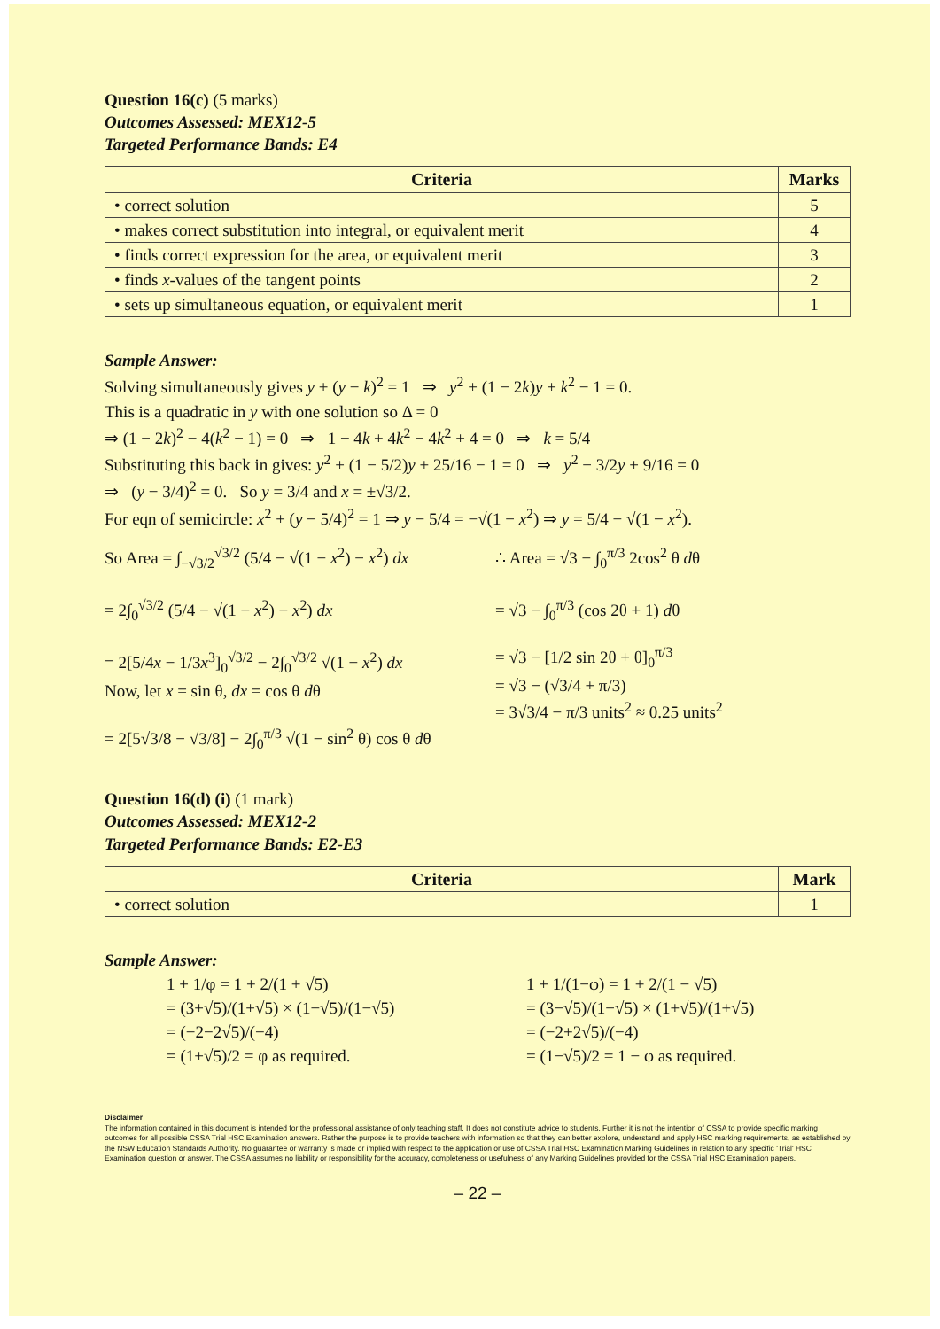Question 16(c) (5 marks)
Outcomes Assessed: MEX12-5
Targeted Performance Bands: E4
| Criteria | Marks |
| --- | --- |
| • correct solution | 5 |
| • makes correct substitution into integral, or equivalent merit | 4 |
| • finds correct expression for the area, or equivalent merit | 3 |
| • finds x -values of the tangent points | 2 |
| • sets up simultaneous equation, or equivalent merit | 1 |
Sample Answer:
Solving simultaneously gives y + (y − k)<sup>2</sup> = 1 ⇒ y<sup>2</sup> + (1 − 2k)y + k<sup>2</sup> − 1 = 0.
This is a quadratic in y with one solution so Δ = 0
⇒ (1 − 2k)<sup>2</sup> − 4(k<sup>2</sup> − 1) = 0 ⇒ 1 − 4k + 4k<sup>2</sup> − 4k<sup>2</sup> + 4 = 0 ⇒ k = 5/4
Substituting this back in gives: y<sup>2</sup> + (1 − 5/2)y + 25/16 − 1 = 0 ⇒ y<sup>2</sup> − 3/2y + 9/16 = 0
⇒ (y − 3/4)<sup>2</sup> = 0. So y = 3/4 and x = ±√3/2.
For eqn of semicircle: x<sup>2</sup> + (y − 5/4)<sup>2</sup> = 1 ⇒ y − 5/4 = −√(1 − x<sup>2</sup>) ⇒ y = 5/4 − √(1 − x<sup>2</sup>).
So Area = ∫<sub>−√3/2</sub><sup>√3/2</sup> (5/4 − √(1 − x<sup>2</sup>) − x<sup>2</sup>) dx
= 2∫<sub>0</sub><sup>√3/2</sup> (5/4 − √(1 − x<sup>2</sup>) − x<sup>2</sup>) dx
= 2[5/4x − 1/3x<sup>3</sup>]<sub>0</sub><sup>√3/2</sup> − 2∫<sub>0</sub><sup>√3/2</sup> √(1 − x<sup>2</sup>) dx
Now, let x = sin θ, dx = cos θ dθ
= 2[5√3/8 − √3/8] − 2∫<sub>0</sub><sup>π/3</sup> √(1 − sin<sup>2</sup> θ) cos θ dθ
∴ Area = √3 − ∫<sub>0</sub><sup>π/3</sup> 2cos<sup>2</sup> θ dθ
= √3 − ∫<sub>0</sub><sup>π/3</sup> (cos 2θ + 1) dθ
= √3 − [1/2 sin 2θ + θ]<sub>0</sub><sup>π/3</sup>
= √3 − (√3/4 + π/3)
= 3√3/4 − π/3 units<sup>2</sup> ≈ 0.25 units<sup>2</sup>
Question 16(d) (i) (1 mark)
Outcomes Assessed: MEX12-2
Targeted Performance Bands: E2-E3
| Criteria | Mark |
| --- | --- |
| • correct solution | 1 |
Sample Answer:
1 + 1/φ = 1 + 2/(1 + √5)
= (3+√5)/(1+√5) × (1−√5)/(1−√5)
= (−2−2√5)/(−4)
= (1+√5)/2 = φ as required.
1 + 1/(1−φ) = 1 + 2/(1 − √5)
= (3−√5)/(1−√5) × (1+√5)/(1+√5)
= (−2+2√5)/(−4)
= (1−√5)/2 = 1 − φ as required.
Disclaimer
The information contained in this document is intended for the professional assistance of only teaching staff. It does not constitute advice to students. Further it is not the intention of CSSA to provide specific marking outcomes for all possible CSSA Trial HSC Examination answers. Rather the purpose is to provide teachers with information so that they can better explore, understand and apply HSC marking requirements, as established by the NSW Education Standards Authority. No guarantee or warranty is made or implied with respect to the application or use of CSSA Trial HSC Examination Marking Guidelines in relation to any specific 'Trial' HSC Examination question or answer. The CSSA assumes no liability or responsibility for the accuracy, completeness or usefulness of any Marking Guidelines provided for the CSSA Trial HSC Examination papers.
– 22 –